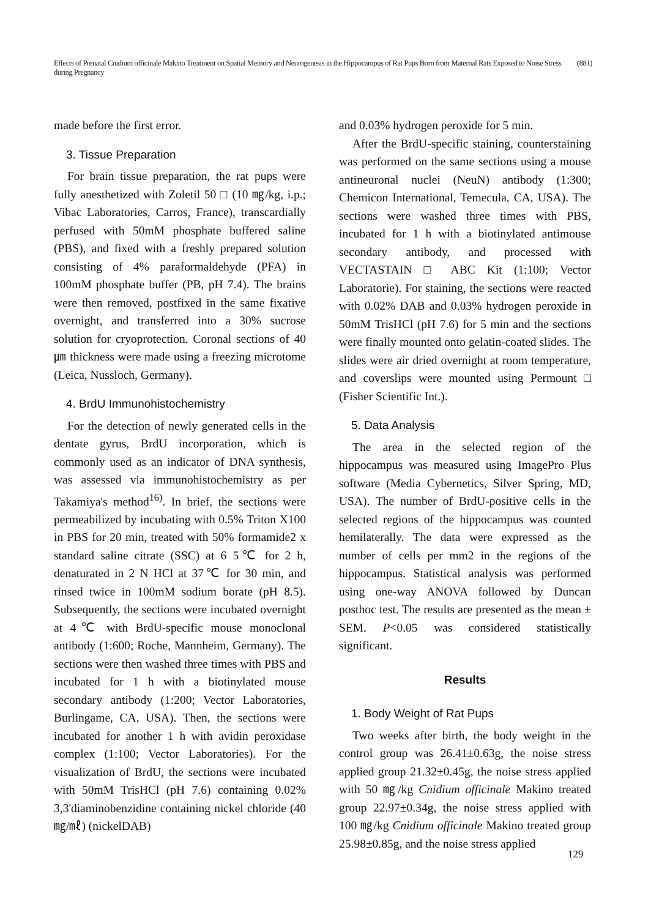Effects of Prenatal Cnidium officinale Makino Treatment on Spatial Memory and Neurogenesis in the Hippocampus of Rat Pups Born from Maternal Rats Exposed to Noise Stress during Pregnancy (881)
made before the first error.
3. Tissue Preparation
For brain tissue preparation, the rat pups were fully anesthetized with Zoletil 50 □ (10 ㎎/kg, i.p.; Vibac Laboratories, Carros, France), transcardially perfused with 50mM phosphate buffered saline (PBS), and fixed with a freshly prepared solution consisting of 4% paraformaldehyde (PFA) in 100mM phosphate buffer (PB, pH 7.4). The brains were then removed, postfixed in the same fixative overnight, and transferred into a 30% sucrose solution for cryoprotection. Coronal sections of 40㎛ thickness were made using a freezing microtome (Leica, Nussloch, Germany).
4. BrdU Immunohistochemistry
For the detection of newly generated cells in the dentate gyrus, BrdU incorporation, which is commonly used as an indicator of DNA synthesis, was assessed via immunohistochemistry as per Takamiya's method<sup>16)</sup>. In brief, the sections were permeabilized by incubating with 0.5% Triton X100 in PBS for 20 min, treated with 50% formamide2 x standard saline citrate (SSC) at 6 5℃ for 2 h, denaturated in 2 N HCl at 37℃ for 30 min, and rinsed twice in 100mM sodium borate (pH 8.5). Subsequently, the sections were incubated overnight at 4℃ with BrdU-specific mouse monoclonal antibody (1:600; Roche, Mannheim, Germany). The sections were then washed three times with PBS and incubated for 1 h with a biotinylated mouse secondary antibody (1:200; Vector Laboratories, Burlingame, CA, USA). Then, the sections were incubated for another 1 h with avidin peroxidase complex (1:100; Vector Laboratories). For the visualization of BrdU, the sections were incubated with 50mM TrisHCl (pH 7.6) containing 0.02% 3,3'diaminobenzidine containing nickel chloride (40 ㎎/㎖) (nickelDAB)
and 0.03% hydrogen peroxide for 5 min.
After the BrdU-specific staining, counterstaining was performed on the same sections using a mouse antineuronal nuclei (NeuN) antibody (1:300; Chemicon International, Temecula, CA, USA). The sections were washed three times with PBS, incubated for 1 h with a biotinylated antimouse secondary antibody, and processed with VECTASTAIN □ ABC Kit (1:100; Vector Laboratorie). For staining, the sections were reacted with 0.02% DAB and 0.03% hydrogen peroxide in 50mM TrisHCl (pH 7.6) for 5 min and the sections were finally mounted onto gelatin-coated slides. The slides were air dried overnight at room temperature, and coverslips were mounted using Permount □ (Fisher Scientific Int.).
5. Data Analysis
The area in the selected region of the hippocampus was measured using ImagePro Plus software (Media Cybernetics, Silver Spring, MD, USA). The number of BrdU-positive cells in the selected regions of the hippocampus was counted hemilaterally. The data were expressed as the number of cells per mm2 in the regions of the hippocampus. Statistical analysis was performed using one-way ANOVA followed by Duncan posthoc test. The results are presented as the mean ± SEM. P<0.05 was considered statistically significant.
Results
1. Body Weight of Rat Pups
Two weeks after birth, the body weight in the control group was 26.41±0.63g, the noise stress applied group 21.32±0.45g, the noise stress applied with 50 ㎎/kg Cnidium officinale Makino treated group 22.97±0.34g, the noise stress applied with 100 ㎎/kg Cnidium officinale Makino treated group 25.98±0.85g, and the noise stress applied
129